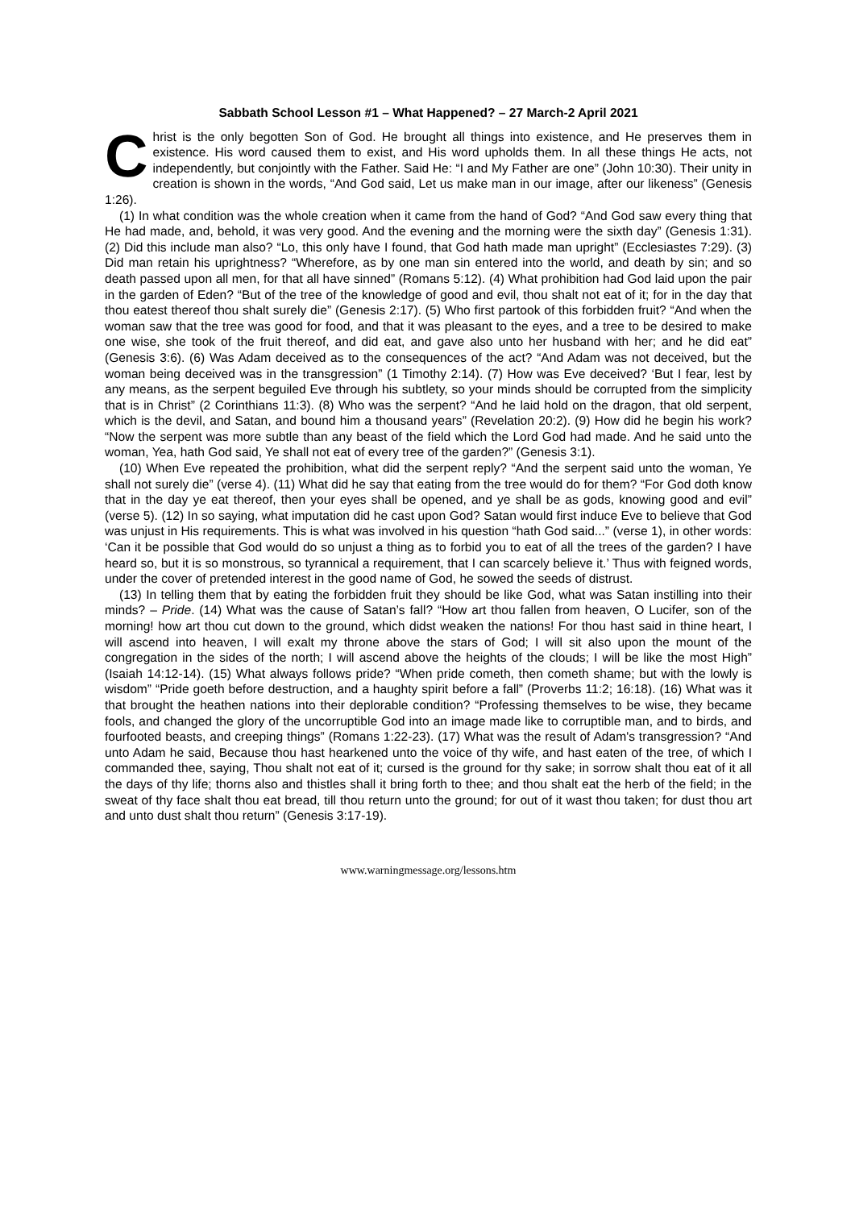Sabbath School Lesson #1 – What Happened? – 27 March-2 April 2021
Christ is the only begotten Son of God. He brought all things into existence, and He preserves them in existence. His word caused them to exist, and His word upholds them. In all these things He acts, not independently, but conjointly with the Father. Said He: “I and My Father are one” (John 10:30). Their unity in creation is shown in the words, “And God said, Let us make man in our image, after our likeness” (Genesis 1:26).
(1) In what condition was the whole creation when it came from the hand of God? “And God saw every thing that He had made, and, behold, it was very good. And the evening and the morning were the sixth day” (Genesis 1:31). (2) Did this include man also? “Lo, this only have I found, that God hath made man upright” (Ecclesiastes 7:29). (3) Did man retain his uprightness? “Wherefore, as by one man sin entered into the world, and death by sin; and so death passed upon all men, for that all have sinned” (Romans 5:12). (4) What prohibition had God laid upon the pair in the garden of Eden? “But of the tree of the knowledge of good and evil, thou shalt not eat of it; for in the day that thou eatest thereof thou shalt surely die” (Genesis 2:17). (5) Who first partook of this forbidden fruit? “And when the woman saw that the tree was good for food, and that it was pleasant to the eyes, and a tree to be desired to make one wise, she took of the fruit thereof, and did eat, and gave also unto her husband with her; and he did eat” (Genesis 3:6). (6) Was Adam deceived as to the consequences of the act? “And Adam was not deceived, but the woman being deceived was in the transgression” (1 Timothy 2:14). (7) How was Eve deceived? ‘But I fear, lest by any means, as the serpent beguiled Eve through his subtlety, so your minds should be corrupted from the simplicity that is in Christ” (2 Corinthians 11:3). (8) Who was the serpent? “And he laid hold on the dragon, that old serpent, which is the devil, and Satan, and bound him a thousand years” (Revelation 20:2). (9) How did he begin his work? “Now the serpent was more subtle than any beast of the field which the Lord God had made. And he said unto the woman, Yea, hath God said, Ye shall not eat of every tree of the garden?” (Genesis 3:1).
(10) When Eve repeated the prohibition, what did the serpent reply? “And the serpent said unto the woman, Ye shall not surely die” (verse 4). (11) What did he say that eating from the tree would do for them? “For God doth know that in the day ye eat thereof, then your eyes shall be opened, and ye shall be as gods, knowing good and evil” (verse 5). (12) In so saying, what imputation did he cast upon God? Satan would first induce Eve to believe that God was unjust in His requirements. This is what was involved in his question “hath God said...” (verse 1), in other words: ‘Can it be possible that God would do so unjust a thing as to forbid you to eat of all the trees of the garden? I have heard so, but it is so monstrous, so tyrannical a requirement, that I can scarcely believe it.’ Thus with feigned words, under the cover of pretended interest in the good name of God, he sowed the seeds of distrust.
(13) In telling them that by eating the forbidden fruit they should be like God, what was Satan instilling into their minds? – Pride. (14) What was the cause of Satan’s fall? “How art thou fallen from heaven, O Lucifer, son of the morning! how art thou cut down to the ground, which didst weaken the nations! For thou hast said in thine heart, I will ascend into heaven, I will exalt my throne above the stars of God; I will sit also upon the mount of the congregation in the sides of the north; I will ascend above the heights of the clouds; I will be like the most High” (Isaiah 14:12-14). (15) What always follows pride? “When pride cometh, then cometh shame; but with the lowly is wisdom” “Pride goeth before destruction, and a haughty spirit before a fall” (Proverbs 11:2; 16:18). (16) What was it that brought the heathen nations into their deplorable condition? “Professing themselves to be wise, they became fools, and changed the glory of the uncorruptible God into an image made like to corruptible man, and to birds, and fourfooted beasts, and creeping things” (Romans 1:22-23). (17) What was the result of Adam's transgression? “And unto Adam he said, Because thou hast hearkened unto the voice of thy wife, and hast eaten of the tree, of which I commanded thee, saying, Thou shalt not eat of it; cursed is the ground for thy sake; in sorrow shalt thou eat of it all the days of thy life; thorns also and thistles shall it bring forth to thee; and thou shalt eat the herb of the field; in the sweat of thy face shalt thou eat bread, till thou return unto the ground; for out of it wast thou taken; for dust thou art and unto dust shalt thou return” (Genesis 3:17-19).
www.warningmessage.org/lessons.htm